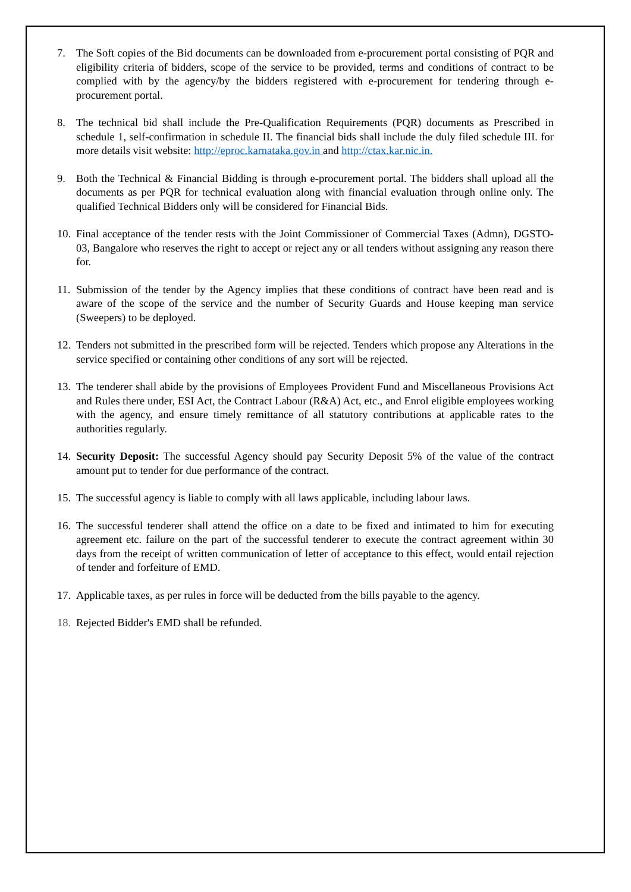7. The Soft copies of the Bid documents can be downloaded from e-procurement portal consisting of PQR and eligibility criteria of bidders, scope of the service to be provided, terms and conditions of contract to be complied with by the agency/by the bidders registered with e-procurement for tendering through e-procurement portal.
8. The technical bid shall include the Pre-Qualification Requirements (PQR) documents as Prescribed in schedule 1, self-confirmation in schedule II. The financial bids shall include the duly filed schedule III. for more details visit website: http://eproc.karnataka.gov.in and http://ctax.kar.nic.in.
9. Both the Technical & Financial Bidding is through e-procurement portal. The bidders shall upload all the documents as per PQR for technical evaluation along with financial evaluation through online only. The qualified Technical Bidders only will be considered for Financial Bids.
10. Final acceptance of the tender rests with the Joint Commissioner of Commercial Taxes (Admn), DGSTO-03, Bangalore who reserves the right to accept or reject any or all tenders without assigning any reason there for.
11. Submission of the tender by the Agency implies that these conditions of contract have been read and is aware of the scope of the service and the number of Security Guards and House keeping man service (Sweepers) to be deployed.
12. Tenders not submitted in the prescribed form will be rejected. Tenders which propose any Alterations in the service specified or containing other conditions of any sort will be rejected.
13. The tenderer shall abide by the provisions of Employees Provident Fund and Miscellaneous Provisions Act and Rules there under, ESI Act, the Contract Labour (R&A) Act, etc., and Enrol eligible employees working with the agency, and ensure timely remittance of all statutory contributions at applicable rates to the authorities regularly.
14. Security Deposit: The successful Agency should pay Security Deposit 5% of the value of the contract amount put to tender for due performance of the contract.
15. The successful agency is liable to comply with all laws applicable, including labour laws.
16. The successful tenderer shall attend the office on a date to be fixed and intimated to him for executing agreement etc. failure on the part of the successful tenderer to execute the contract agreement within 30 days from the receipt of written communication of letter of acceptance to this effect, would entail rejection of tender and forfeiture of EMD.
17. Applicable taxes, as per rules in force will be deducted from the bills payable to the agency.
18. Rejected Bidder's EMD shall be refunded.